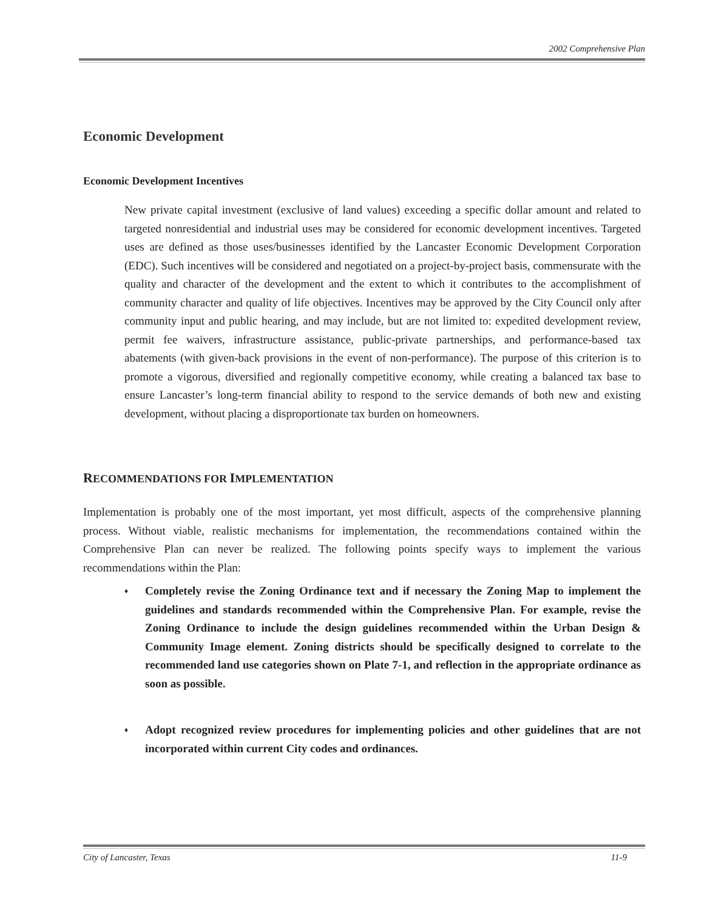2002 Comprehensive Plan
Economic Development
Economic Development Incentives
New private capital investment (exclusive of land values) exceeding a specific dollar amount and related to targeted nonresidential and industrial uses may be considered for economic development incentives. Targeted uses are defined as those uses/businesses identified by the Lancaster Economic Development Corporation (EDC). Such incentives will be considered and negotiated on a project-by-project basis, commensurate with the quality and character of the development and the extent to which it contributes to the accomplishment of community character and quality of life objectives. Incentives may be approved by the City Council only after community input and public hearing, and may include, but are not limited to: expedited development review, permit fee waivers, infrastructure assistance, public-private partnerships, and performance-based tax abatements (with given-back provisions in the event of non-performance). The purpose of this criterion is to promote a vigorous, diversified and regionally competitive economy, while creating a balanced tax base to ensure Lancaster’s long-term financial ability to respond to the service demands of both new and existing development, without placing a disproportionate tax burden on homeowners.
RECOMMENDATIONS FOR IMPLEMENTATION
Implementation is probably one of the most important, yet most difficult, aspects of the comprehensive planning process. Without viable, realistic mechanisms for implementation, the recommendations contained within the Comprehensive Plan can never be realized. The following points specify ways to implement the various recommendations within the Plan:
♦ Completely revise the Zoning Ordinance text and if necessary the Zoning Map to implement the guidelines and standards recommended within the Comprehensive Plan. For example, revise the Zoning Ordinance to include the design guidelines recommended within the Urban Design & Community Image element. Zoning districts should be specifically designed to correlate to the recommended land use categories shown on Plate 7-1, and reflection in the appropriate ordinance as soon as possible.
♦ Adopt recognized review procedures for implementing policies and other guidelines that are not incorporated within current City codes and ordinances.
City of Lancaster, Texas 11-9